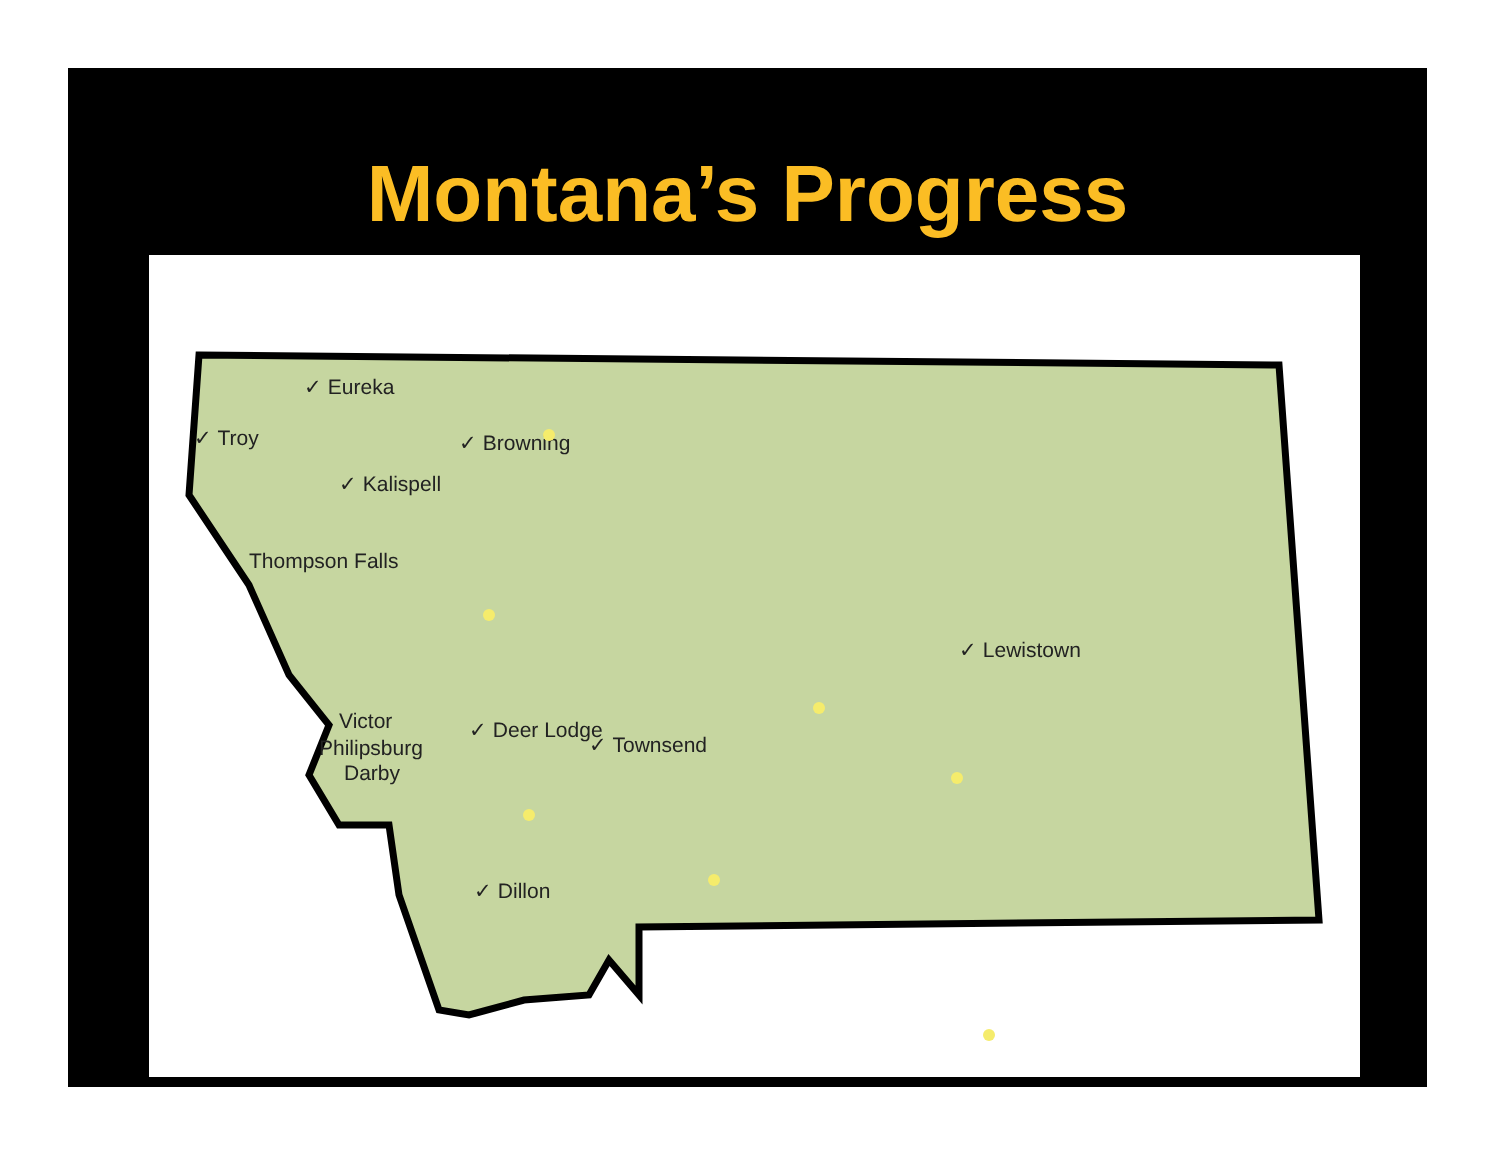Montana’s Progress
✓ Eureka
✓ Troy
✓ Browning
✓ Kalispell
Thompson Falls
✓ Lewistown
Victor
Philipsburg
Darby
✓ Deer Lodge
✓ Townsend
✓ Dillon